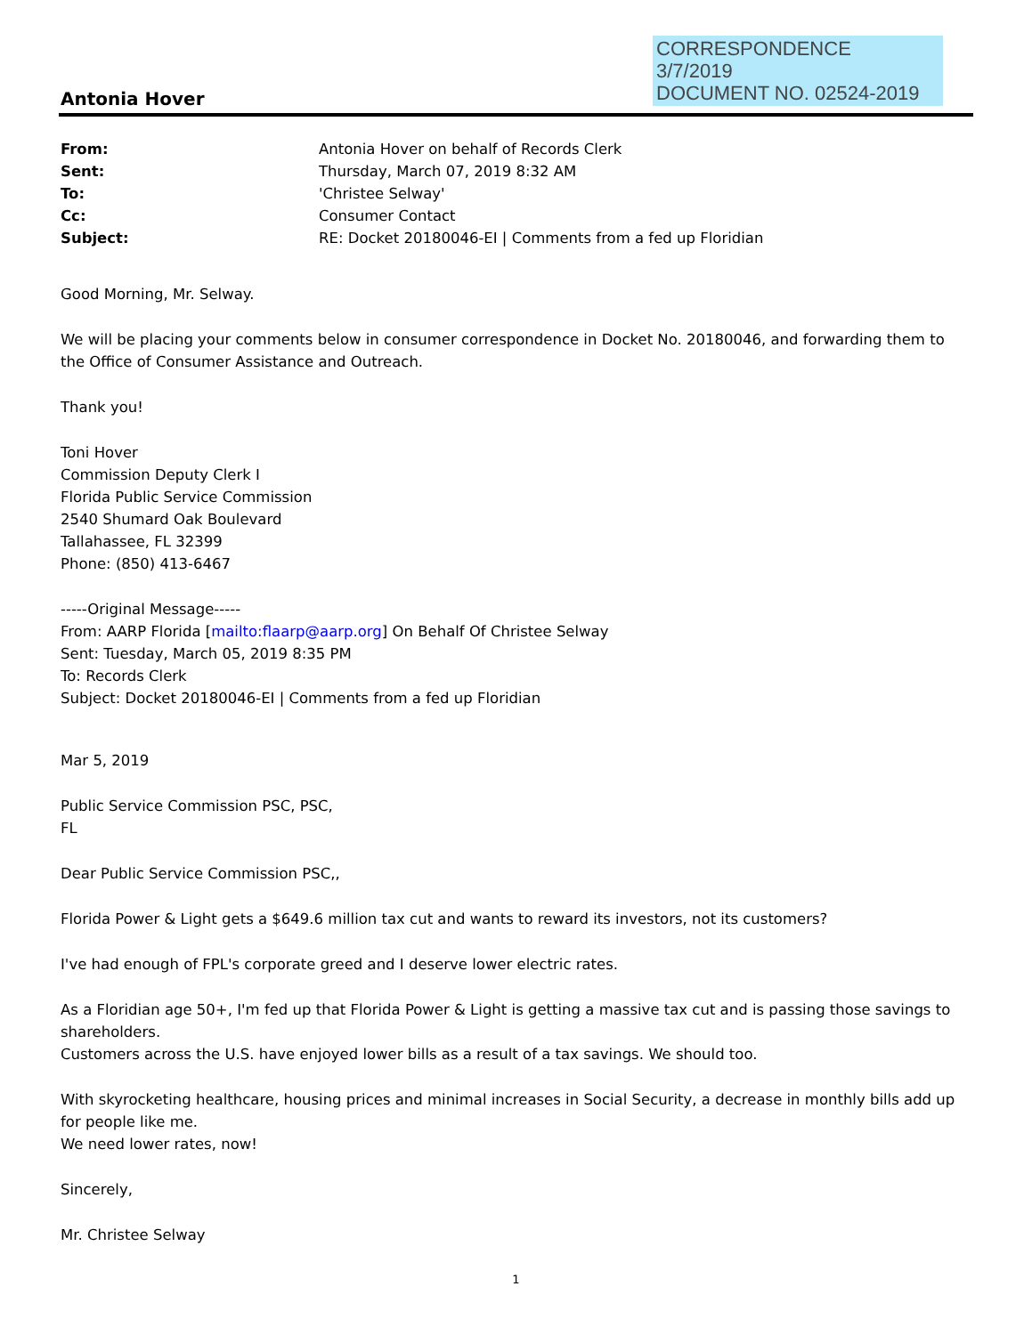CORRESPONDENCE
3/7/2019
DOCUMENT NO. 02524-2019
Antonia Hover
From: Antonia Hover on behalf of Records Clerk
Sent: Thursday, March 07, 2019 8:32 AM
To: 'Christee Selway'
Cc: Consumer Contact
Subject: RE: Docket 20180046-EI | Comments from a fed up Floridian
Good Morning, Mr. Selway.
We will be placing your comments below in consumer correspondence in Docket No. 20180046, and forwarding them to the Office of Consumer Assistance and Outreach.
Thank you!
Toni Hover
Commission Deputy Clerk I
Florida Public Service Commission
2540 Shumard Oak Boulevard
Tallahassee, FL 32399
Phone: (850) 413-6467
-----Original Message-----
From: AARP Florida [mailto:flaarp@aarp.org] On Behalf Of Christee Selway
Sent: Tuesday, March 05, 2019 8:35 PM
To: Records Clerk
Subject: Docket 20180046-EI | Comments from a fed up Floridian
Mar 5, 2019
Public Service Commission PSC, PSC,
FL
Dear Public Service Commission PSC,,
Florida Power & Light gets a $649.6 million tax cut and wants to reward its investors, not its customers?
I've had enough of FPL's corporate greed and I deserve lower electric rates.
As a Floridian age 50+, I'm fed up that Florida Power & Light is getting a massive tax cut and is passing those savings to shareholders.
Customers across the U.S. have enjoyed lower bills as a result of a tax savings. We should too.
With skyrocketing healthcare, housing prices and minimal increases in Social Security, a decrease in monthly bills add up for people like me.
We need lower rates, now!
Sincerely,
Mr. Christee Selway
1